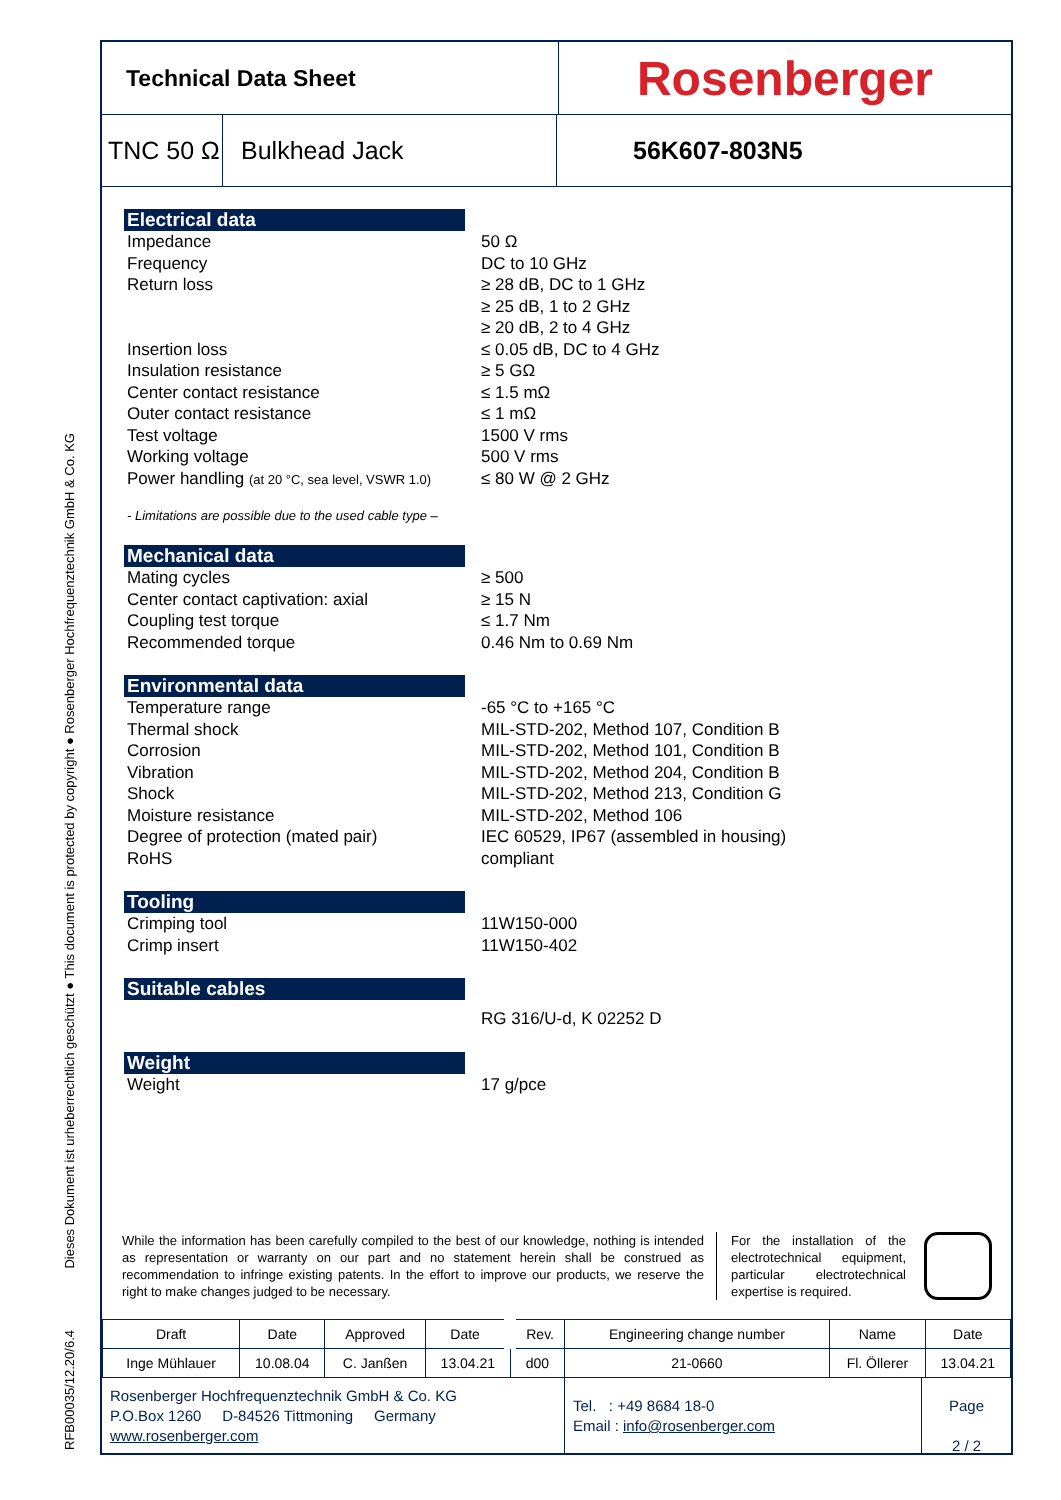RFB00035/12.20/6.4 Dieses Dokument ist urheberrechtlich geschützt ● This document is protected by copyright ● Rosenberger Hochfrequenztechnik GmbH & Co. KG
Technical Data Sheet
Rosenberger
TNC 50 Ω
Bulkhead Jack 56K607-803N5
Electrical data
Impedance 50 Ω
Frequency DC to 10 GHz
Return loss ≥ 28 dB, DC to 1 GHz
≥ 25 dB, 1 to 2 GHz
≥ 20 dB, 2 to 4 GHz
Insertion loss ≤ 0.05 dB, DC to 4 GHz
Insulation resistance ≥ 5 GΩ
Center contact resistance ≤ 1.5 mΩ
Outer contact resistance ≤ 1 mΩ
Test voltage 1500 V rms
Working voltage 500 V rms
Power handling (at 20 °C, sea level, VSWR 1.0)
≤ 80 W @ 2 GHz
- Limitations are possible due to the used cable type –
Mechanical data
Mating cycles ≥ 500
Center contact captivation: axial ≥ 15 N
Coupling test torque ≤ 1.7 Nm
Recommended torque 0.46 Nm to 0.69 Nm
Environmental data
Temperature range -65 °C to +165 °C
Thermal shock MIL-STD-202, Method 107, Condition B
Corrosion MIL-STD-202, Method 101, Condition B
Vibration MIL-STD-202, Method 204, Condition B
Shock MIL-STD-202, Method 213, Condition G
Moisture resistance MIL-STD-202, Method 106
Degree of protection (mated pair) IEC 60529, IP67 (assembled in housing)
RoHS compliant
Tooling
Crimping tool 11W150-000
Crimp insert 11W150-402
Suitable cables
RG 316/U-d, K 02252 D
Weight
Weight 17 g/pce
While the information has been carefully compiled to the best of our knowledge, nothing is intended as representation or warranty on our part and no statement herein shall be construed as recommendation to infringe existing patents. In the effort to improve our products, we reserve the right to make changes judged to be necessary.
For the installation of the electrotechnical equipment, particular electrotechnical expertise is required.
| Draft | Date | Approved | Date | Rev. | Engineering change number | Name | Date |
| Inge Mühlauer | 10.08.04 | C. Janßen | 13.04.21 | d00 | 21-0660 | Fl. Öllerer | 13.04.21 |
Rosenberger Hochfrequenztechnik GmbH & Co. KG
P.O.Box 1260 D-84526 Tittmoning Germany
www.rosenberger.com
Tel. : +49 8684 18-0
Email : info@rosenberger.com
Page
2 / 2